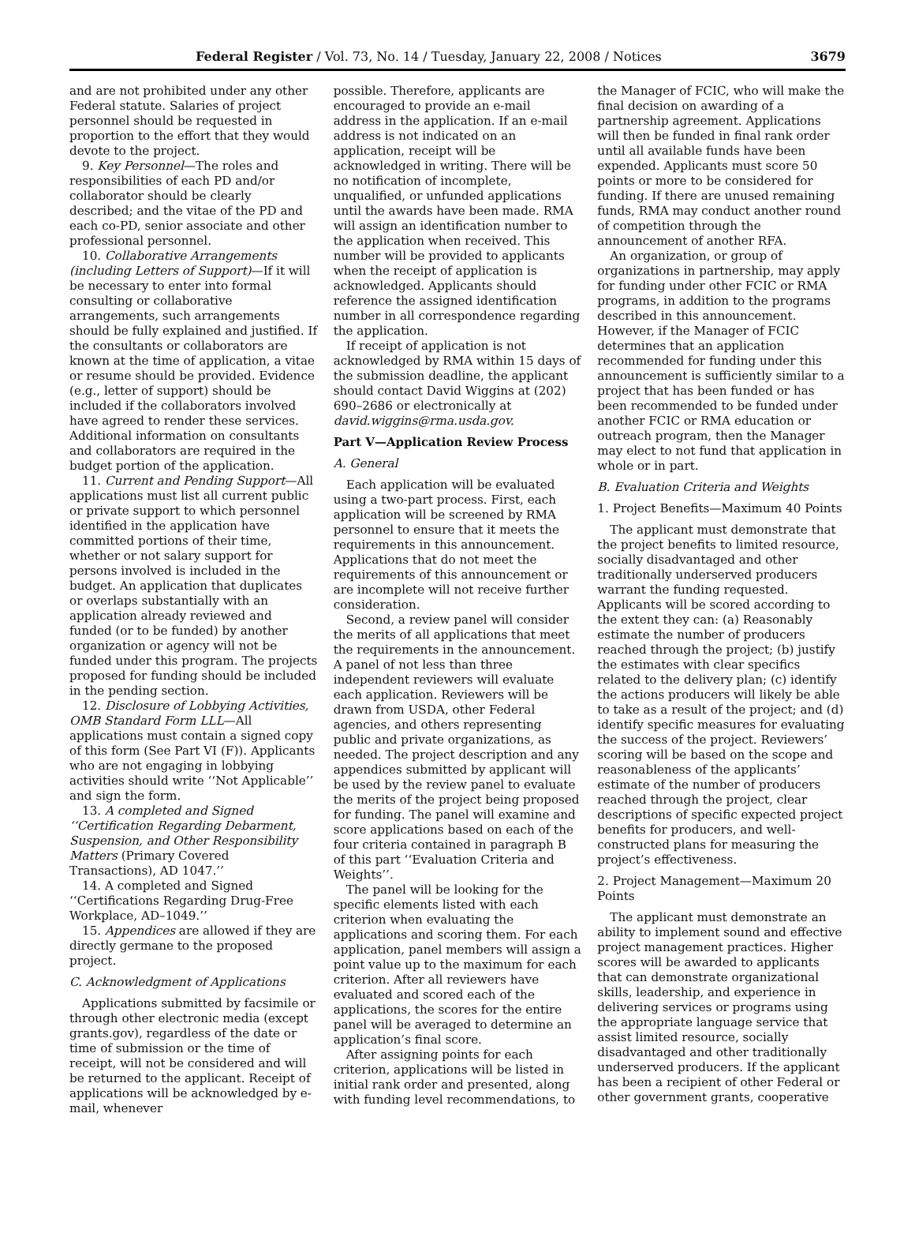Federal Register / Vol. 73, No. 14 / Tuesday, January 22, 2008 / Notices 3679
and are not prohibited under any other Federal statute. Salaries of project personnel should be requested in proportion to the effort that they would devote to the project.
9. Key Personnel—The roles and responsibilities of each PD and/or collaborator should be clearly described; and the vitae of the PD and each co-PD, senior associate and other professional personnel.
10. Collaborative Arrangements (including Letters of Support)—If it will be necessary to enter into formal consulting or collaborative arrangements, such arrangements should be fully explained and justified. If the consultants or collaborators are known at the time of application, a vitae or resume should be provided. Evidence (e.g., letter of support) should be included if the collaborators involved have agreed to render these services. Additional information on consultants and collaborators are required in the budget portion of the application.
11. Current and Pending Support—All applications must list all current public or private support to which personnel identified in the application have committed portions of their time, whether or not salary support for persons involved is included in the budget. An application that duplicates or overlaps substantially with an application already reviewed and funded (or to be funded) by another organization or agency will not be funded under this program. The projects proposed for funding should be included in the pending section.
12. Disclosure of Lobbying Activities, OMB Standard Form LLL—All applications must contain a signed copy of this form (See Part VI (F)). Applicants who are not engaging in lobbying activities should write ‘‘Not Applicable’’ and sign the form.
13. A completed and Signed ‘‘Certification Regarding Debarment, Suspension, and Other Responsibility Matters (Primary Covered Transactions), AD 1047.’’
14. A completed and Signed ‘‘Certifications Regarding Drug-Free Workplace, AD–1049.’’
15. Appendices are allowed if they are directly germane to the proposed project.
C. Acknowledgment of Applications
Applications submitted by facsimile or through other electronic media (except grants.gov), regardless of the date or time of submission or the time of receipt, will not be considered and will be returned to the applicant. Receipt of applications will be acknowledged by e-mail, whenever
possible. Therefore, applicants are encouraged to provide an e-mail address in the application. If an e-mail address is not indicated on an application, receipt will be acknowledged in writing. There will be no notification of incomplete, unqualified, or unfunded applications until the awards have been made. RMA will assign an identification number to the application when received. This number will be provided to applicants when the receipt of application is acknowledged. Applicants should reference the assigned identification number in all correspondence regarding the application.
If receipt of application is not acknowledged by RMA within 15 days of the submission deadline, the applicant should contact David Wiggins at (202) 690–2686 or electronically at david.wiggins@rma.usda.gov.
Part V—Application Review Process
A. General
Each application will be evaluated using a two-part process. First, each application will be screened by RMA personnel to ensure that it meets the requirements in this announcement. Applications that do not meet the requirements of this announcement or are incomplete will not receive further consideration.
Second, a review panel will consider the merits of all applications that meet the requirements in the announcement. A panel of not less than three independent reviewers will evaluate each application. Reviewers will be drawn from USDA, other Federal agencies, and others representing public and private organizations, as needed. The project description and any appendices submitted by applicant will be used by the review panel to evaluate the merits of the project being proposed for funding. The panel will examine and score applications based on each of the four criteria contained in paragraph B of this part ‘‘Evaluation Criteria and Weights’’.
The panel will be looking for the specific elements listed with each criterion when evaluating the applications and scoring them. For each application, panel members will assign a point value up to the maximum for each criterion. After all reviewers have evaluated and scored each of the applications, the scores for the entire panel will be averaged to determine an application’s final score.
After assigning points for each criterion, applications will be listed in initial rank order and presented, along with funding level recommendations, to
the Manager of FCIC, who will make the final decision on awarding of a partnership agreement. Applications will then be funded in final rank order until all available funds have been expended. Applicants must score 50 points or more to be considered for funding. If there are unused remaining funds, RMA may conduct another round of competition through the announcement of another RFA.
An organization, or group of organizations in partnership, may apply for funding under other FCIC or RMA programs, in addition to the programs described in this announcement. However, if the Manager of FCIC determines that an application recommended for funding under this announcement is sufficiently similar to a project that has been funded or has been recommended to be funded under another FCIC or RMA education or outreach program, then the Manager may elect to not fund that application in whole or in part.
B. Evaluation Criteria and Weights
1. Project Benefits—Maximum 40 Points
The applicant must demonstrate that the project benefits to limited resource, socially disadvantaged and other traditionally underserved producers warrant the funding requested. Applicants will be scored according to the extent they can: (a) Reasonably estimate the number of producers reached through the project; (b) justify the estimates with clear specifics related to the delivery plan; (c) identify the actions producers will likely be able to take as a result of the project; and (d) identify specific measures for evaluating the success of the project. Reviewers’ scoring will be based on the scope and reasonableness of the applicants’ estimate of the number of producers reached through the project, clear descriptions of specific expected project benefits for producers, and well-constructed plans for measuring the project’s effectiveness.
2. Project Management—Maximum 20 Points
The applicant must demonstrate an ability to implement sound and effective project management practices. Higher scores will be awarded to applicants that can demonstrate organizational skills, leadership, and experience in delivering services or programs using the appropriate language service that assist limited resource, socially disadvantaged and other traditionally underserved producers. If the applicant has been a recipient of other Federal or other government grants, cooperative